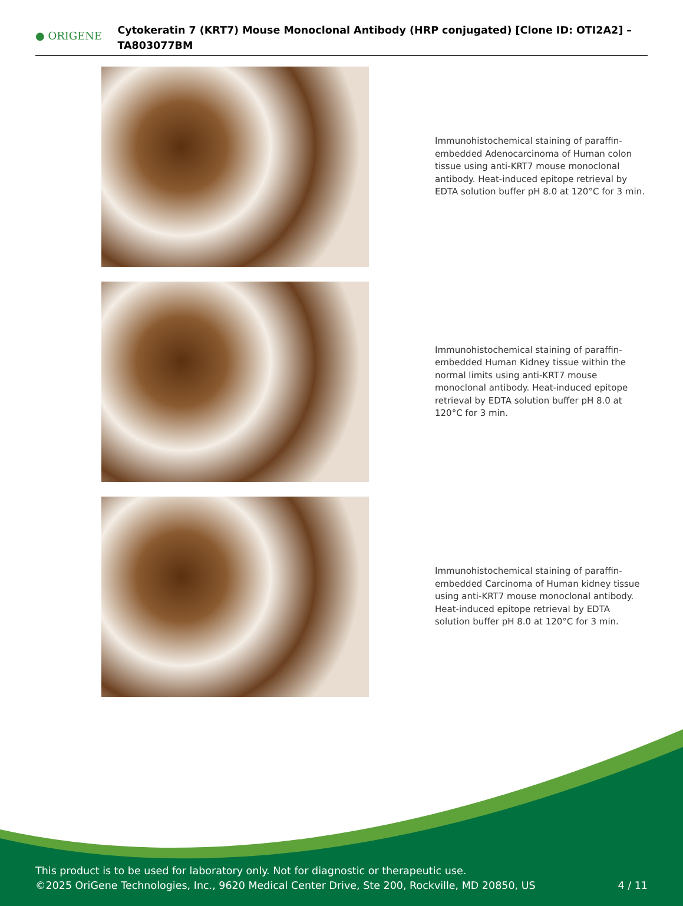● ORIGENE
Cytokeratin 7 (KRT7) Mouse Monoclonal Antibody (HRP conjugated) [Clone ID: OTI2A2] – TA803077BM
Immunohistochemical staining of paraffin-embedded Adenocarcinoma of Human colon tissue using anti-KRT7 mouse monoclonal antibody. Heat-induced epitope retrieval by EDTA solution buffer pH 8.0 at 120°C for 3 min.
Immunohistochemical staining of paraffin-embedded Human Kidney tissue within the normal limits using anti-KRT7 mouse monoclonal antibody. Heat-induced epitope retrieval by EDTA solution buffer pH 8.0 at 120°C for 3 min.
Immunohistochemical staining of paraffin-embedded Carcinoma of Human kidney tissue using anti-KRT7 mouse monoclonal antibody. Heat-induced epitope retrieval by EDTA solution buffer pH 8.0 at 120°C for 3 min.
This product is to be used for laboratory only. Not for diagnostic or therapeutic use.
©2025 OriGene Technologies, Inc., 9620 Medical Center Drive, Ste 200, Rockville, MD 20850, US 4 / 11